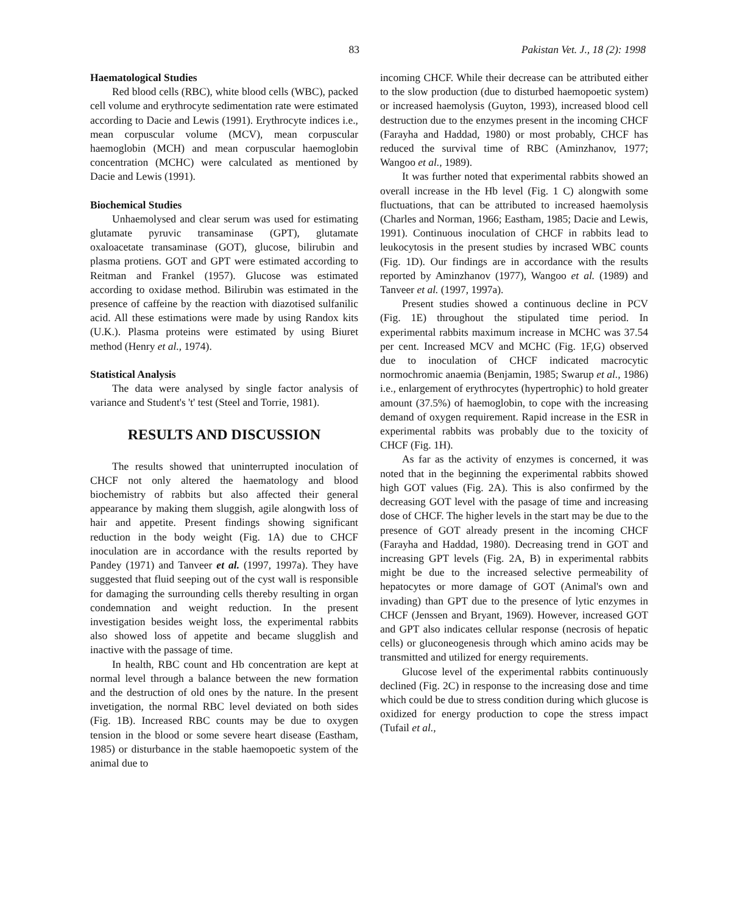83 Pakistan Vet. J., 18 (2): 1998
Haematological Studies
Red blood cells (RBC), white blood cells (WBC), packed cell volume and erythrocyte sedimentation rate were estimated according to Dacie and Lewis (1991). Erythrocyte indices i.e., mean corpuscular volume (MCV), mean corpuscular haemoglobin (MCH) and mean corpuscular haemoglobin concentration (MCHC) were calculated as mentioned by Dacie and Lewis (1991).
Biochemical Studies
Unhaemolysed and clear serum was used for estimating glutamate pyruvic transaminase (GPT), glutamate oxaloacetate transaminase (GOT), glucose, bilirubin and plasma protiens. GOT and GPT were estimated according to Reitman and Frankel (1957). Glucose was estimated according to oxidase method. Bilirubin was estimated in the presence of caffeine by the reaction with diazotised sulfanilic acid. All these estimations were made by using Randox kits (U.K.). Plasma proteins were estimated by using Biuret method (Henry et al., 1974).
Statistical Analysis
The data were analysed by single factor analysis of variance and Student's 't' test (Steel and Torrie, 1981).
RESULTS AND DISCUSSION
The results showed that uninterrupted inoculation of CHCF not only altered the haematology and blood biochemistry of rabbits but also affected their general appearance by making them sluggish, agile alongwith loss of hair and appetite. Present findings showing significant reduction in the body weight (Fig. 1A) due to CHCF inoculation are in accordance with the results reported by Pandey (1971) and Tanveer et al. (1997, 1997a). They have suggested that fluid seeping out of the cyst wall is responsible for damaging the surrounding cells thereby resulting in organ condemnation and weight reduction. In the present investigation besides weight loss, the experimental rabbits also showed loss of appetite and became slugglish and inactive with the passage of time.
In health, RBC count and Hb concentration are kept at normal level through a balance between the new formation and the destruction of old ones by the nature. In the present invetigation, the normal RBC level deviated on both sides (Fig. 1B). Increased RBC counts may be due to oxygen tension in the blood or some severe heart disease (Eastham, 1985) or disturbance in the stable haemopoetic system of the animal due to
incoming CHCF. While their decrease can be attributed either to the slow production (due to disturbed haemopoetic system) or increased haemolysis (Guyton, 1993), increased blood cell destruction due to the enzymes present in the incoming CHCF (Farayha and Haddad, 1980) or most probably, CHCF has reduced the survival time of RBC (Aminzhanov, 1977; Wangoo et al., 1989).
It was further noted that experimental rabbits showed an overall increase in the Hb level (Fig. 1 C) alongwith some fluctuations, that can be attributed to increased haemolysis (Charles and Norman, 1966; Eastham, 1985; Dacie and Lewis, 1991). Continuous inoculation of CHCF in rabbits lead to leukocytosis in the present studies by incrased WBC counts (Fig. 1D). Our findings are in accordance with the results reported by Aminzhanov (1977), Wangoo et al. (1989) and Tanveer et al. (1997, 1997a).
Present studies showed a continuous decline in PCV (Fig. 1E) throughout the stipulated time period. In experimental rabbits maximum increase in MCHC was 37.54 per cent. Increased MCV and MCHC (Fig. 1F,G) observed due to inoculation of CHCF indicated macrocytic normochromic anaemia (Benjamin, 1985; Swarup et al., 1986) i.e., enlargement of erythrocytes (hypertrophic) to hold greater amount (37.5%) of haemoglobin, to cope with the increasing demand of oxygen requirement. Rapid increase in the ESR in experimental rabbits was probably due to the toxicity of CHCF (Fig. 1H).
As far as the activity of enzymes is concerned, it was noted that in the beginning the experimental rabbits showed high GOT values (Fig. 2A). This is also confirmed by the decreasing GOT level with the pasage of time and increasing dose of CHCF. The higher levels in the start may be due to the presence of GOT already present in the incoming CHCF (Farayha and Haddad, 1980). Decreasing trend in GOT and increasing GPT levels (Fig. 2A, B) in experimental rabbits might be due to the increased selective permeability of hepatocytes or more damage of GOT (Animal's own and invading) than GPT due to the presence of lytic enzymes in CHCF (Jenssen and Bryant, 1969). However, increased GOT and GPT also indicates cellular response (necrosis of hepatic cells) or gluconeogenesis through which amino acids may be transmitted and utilized for energy requirements.
Glucose level of the experimental rabbits continuously declined (Fig. 2C) in response to the increasing dose and time which could be due to stress condition during which glucose is oxidized for energy production to cope the stress impact (Tufail et al.,